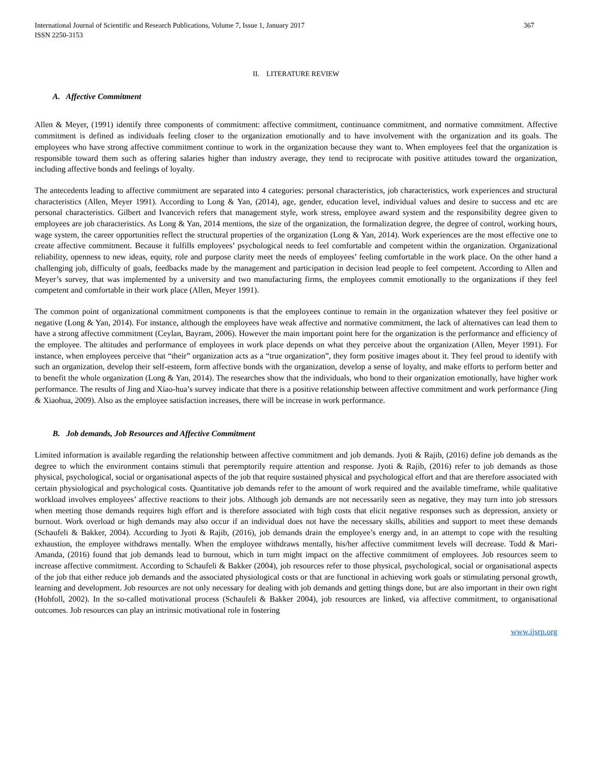International Journal of Scientific and Research Publications, Volume 7, Issue 1, January 2017
ISSN 2250-3153
367
II. LITERATURE REVIEW
A. Affective Commitment
Allen & Meyer, (1991) identify three components of commitment: affective commitment, continuance commitment, and normative commitment. Affective commitment is defined as individuals feeling closer to the organization emotionally and to have involvement with the organization and its goals. The employees who have strong affective commitment continue to work in the organization because they want to. When employees feel that the organization is responsible toward them such as offering salaries higher than industry average, they tend to reciprocate with positive attitudes toward the organization, including affective bonds and feelings of loyalty.
The antecedents leading to affective commitment are separated into 4 categories: personal characteristics, job characteristics, work experiences and structural characteristics (Allen, Meyer 1991). According to Long & Yan, (2014), age, gender, education level, individual values and desire to success and etc are personal characteristics. Gilbert and Ivancevich refers that management style, work stress, employee award system and the responsibility degree given to employees are job characteristics. As Long & Yan, 2014 mentions, the size of the organization, the formalization degree, the degree of control, working hours, wage system, the career opportunities reflect the structural properties of the organization (Long & Yan, 2014). Work experiences are the most effective one to create affective commitment. Because it fulfills employees’ psychological needs to feel comfortable and competent within the organization. Organizational reliability, openness to new ideas, equity, role and purpose clarity meet the needs of employees’ feeling comfortable in the work place. On the other hand a challenging job, difficulty of goals, feedbacks made by the management and participation in decision lead people to feel competent. According to Allen and Meyer’s survey, that was implemented by a university and two manufacturing firms, the employees commit emotionally to the organizations if they feel competent and comfortable in their work place (Allen, Meyer 1991).
The common point of organizational commitment components is that the employees continue to remain in the organization whatever they feel positive or negative (Long & Yan, 2014). For instance, although the employees have weak affective and normative commitment, the lack of alternatives can lead them to have a strong affective commitment (Ceylan, Bayram, 2006). However the main important point here for the organization is the performance and efficiency of the employee. The altitudes and performance of employees in work place depends on what they perceive about the organization (Allen, Meyer 1991). For instance, when employees perceive that “their” organization acts as a “true organization”, they form positive images about it. They feel proud to identify with such an organization, develop their self-esteem, form affective bonds with the organization, develop a sense of loyalty, and make efforts to perform better and to benefit the whole organization (Long & Yan, 2014). The researches show that the individuals, who bond to their organization emotionally, have higher work performance. The results of Jing and Xiao-hua’s survey indicate that there is a positive relationship between affective commitment and work performance (Jing & Xiaohua, 2009). Also as the employee satisfaction increases, there will be increase in work performance.
B. Job demands, Job Resources and Affective Commitment
Limited information is available regarding the relationship between affective commitment and job demands. Jyoti & Rajib, (2016) define job demands as the degree to which the environment contains stimuli that peremptorily require attention and response. Jyoti & Rajib, (2016) refer to job demands as those physical, psychological, social or organisational aspects of the job that require sustained physical and psychological effort and that are therefore associated with certain physiological and psychological costs. Quantitative job demands refer to the amount of work required and the available timeframe, while qualitative workload involves employees’ affective reactions to their jobs. Although job demands are not necessarily seen as negative, they may turn into job stressors when meeting those demands requires high effort and is therefore associated with high costs that elicit negative responses such as depression, anxiety or burnout. Work overload or high demands may also occur if an individual does not have the necessary skills, abilities and support to meet these demands (Schaufeli & Bakker, 2004). According to Jyoti & Rajib, (2016), job demands drain the employee’s energy and, in an attempt to cope with the resulting exhaustion, the employee withdraws mentally. When the employee withdraws mentally, his/her affective commitment levels will decrease. Todd & Mari-Amanda, (2016) found that job demands lead to burnout, which in turn might impact on the affective commitment of employees. Job resources seem to increase affective commitment. According to Schaufeli & Bakker (2004), job resources refer to those physical, psychological, social or organisational aspects of the job that either reduce job demands and the associated physiological costs or that are functional in achieving work goals or stimulating personal growth, learning and development. Job resources are not only necessary for dealing with job demands and getting things done, but are also important in their own right (Hobfoll, 2002). In the so-called motivational process (Schaufeli & Bakker 2004), job resources are linked, via affective commitment, to organisational outcomes. Job resources can play an intrinsic motivational role in fostering
www.ijsrp.org